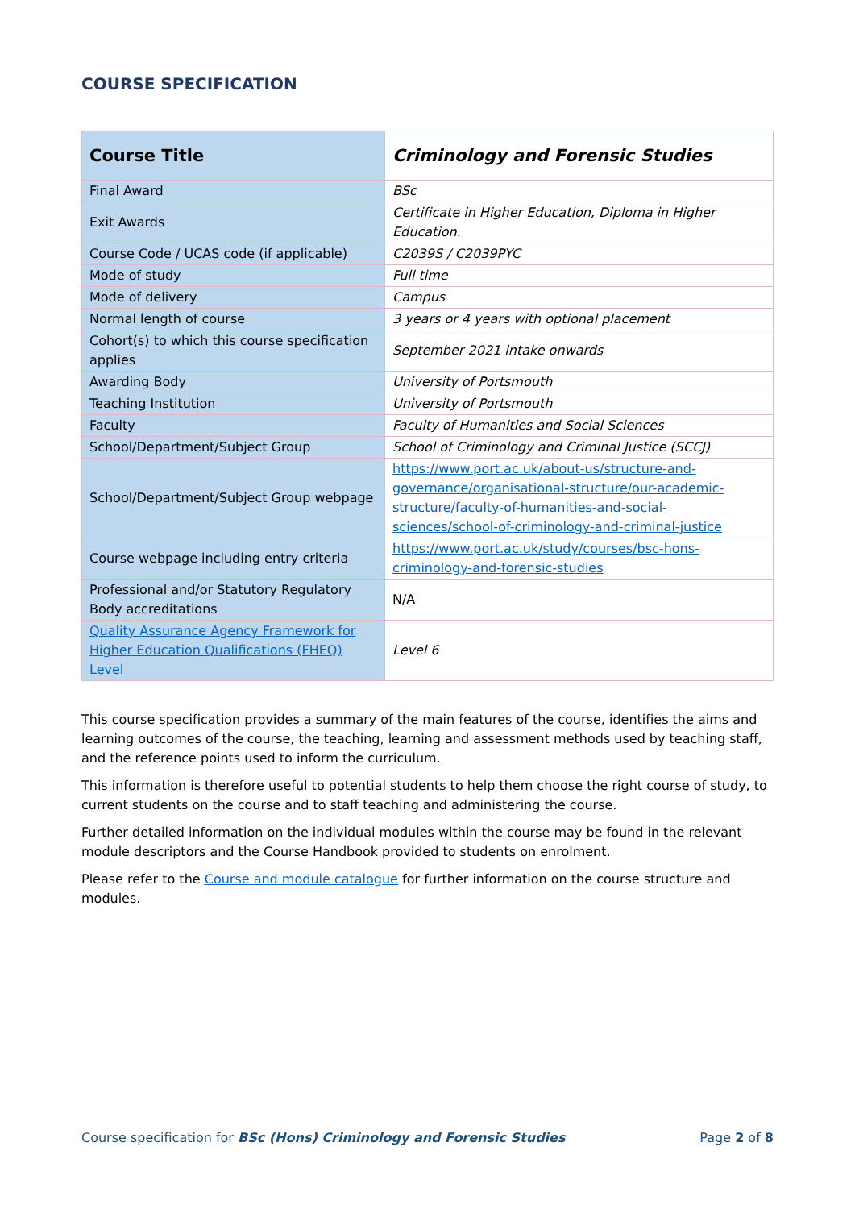COURSE SPECIFICATION
| Course Title | Criminology and Forensic Studies |
| Final Award | BSc |
| Exit Awards | Certificate in Higher Education, Diploma in Higher Education. |
| Course Code / UCAS code (if applicable) | C2039S / C2039PYC |
| Mode of study | Full time |
| Mode of delivery | Campus |
| Normal length of course | 3 years or 4 years with optional placement |
| Cohort(s) to which this course specification applies | September 2021 intake onwards |
| Awarding Body | University of Portsmouth |
| Teaching Institution | University of Portsmouth |
| Faculty | Faculty of Humanities and Social Sciences |
| School/Department/Subject Group | School of Criminology and Criminal Justice (SCCJ) |
| School/Department/Subject Group webpage | https://www.port.ac.uk/about-us/structure-and-governance/organisational-structure/our-academic-structure/faculty-of-humanities-and-social-sciences/school-of-criminology-and-criminal-justice |
| Course webpage including entry criteria | https://www.port.ac.uk/study/courses/bsc-hons-criminology-and-forensic-studies |
| Professional and/or Statutory Regulatory Body accreditations | N/A |
| Quality Assurance Agency Framework for Higher Education Qualifications (FHEQ) Level | Level 6 |
This course specification provides a summary of the main features of the course, identifies the aims and learning outcomes of the course, the teaching, learning and assessment methods used by teaching staff, and the reference points used to inform the curriculum.
This information is therefore useful to potential students to help them choose the right course of study, to current students on the course and to staff teaching and administering the course.
Further detailed information on the individual modules within the course may be found in the relevant module descriptors and the Course Handbook provided to students on enrolment.
Please refer to the Course and module catalogue for further information on the course structure and modules.
Course specification for BSc (Hons) Criminology and Forensic Studies Page 2 of 8